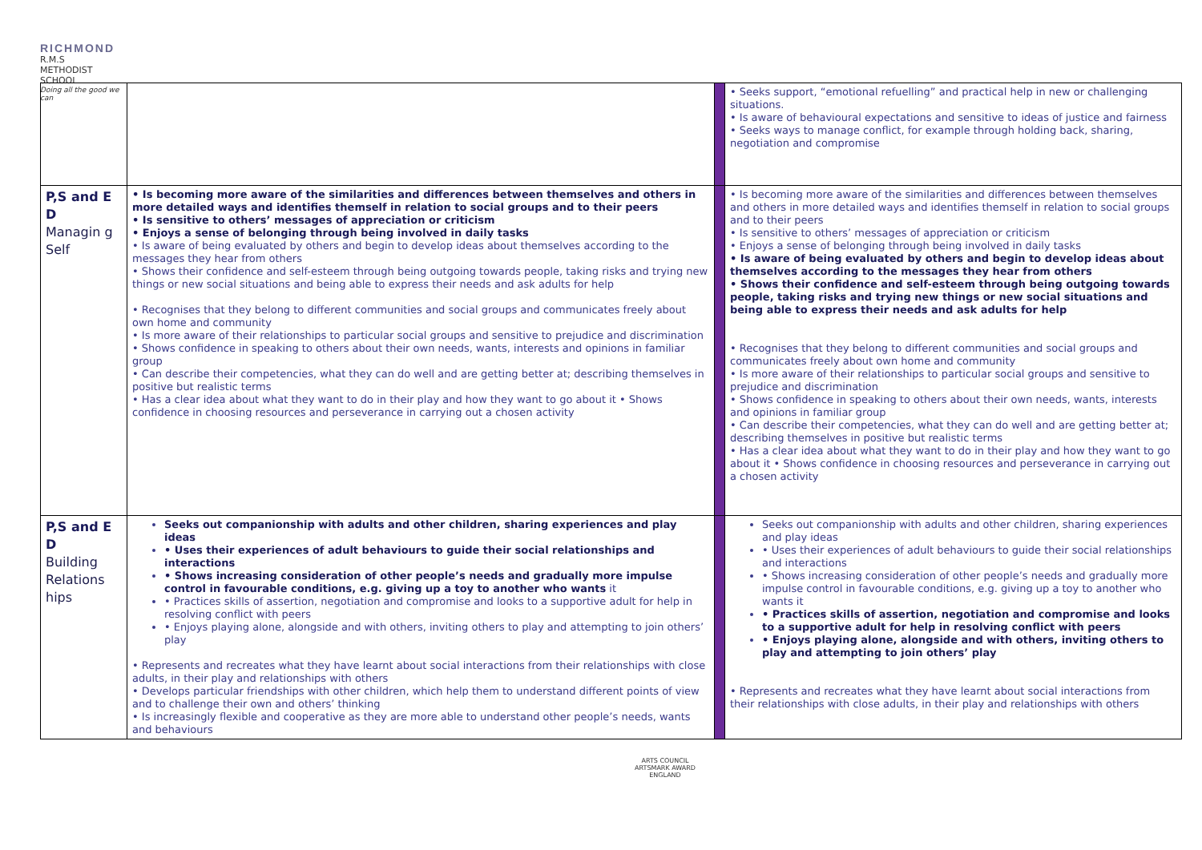RICHMOND
R.M.S
METHODIST SCHOOL
Doing all the good we can
| | | | • Seeks support, “emotional refuelling” and practical help in new or challenging situations. • Is aware of behavioural expectations and sensitive to ideas of justice and fairness • Seeks ways to manage conflict, for example through holding back, sharing, negotiation and compromise |
| P,S and E D Managin g Self | • Is becoming more aware of the similarities and differences between themselves and others in more detailed ways and identifies themself in relation to social groups and to their peers • Is sensitive to others’ messages of appreciation or criticism • Enjoys a sense of belonging through being involved in daily tasks • Is aware of being evaluated by others and begin to develop ideas about themselves according to the messages they hear from others • Shows their confidence and self-esteem through being outgoing towards people, taking risks and trying new things or new social situations and being able to express their needs and ask adults for help • Recognises that they belong to different communities and social groups and communicates freely about own home and community • Is more aware of their relationships to particular social groups and sensitive to prejudice and discrimination • Shows confidence in speaking to others about their own needs, wants, interests and opinions in familiar group • Can describe their competencies, what they can do well and are getting better at; describing themselves in positive but realistic terms • Has a clear idea about what they want to do in their play and how they want to go about it • Shows confidence in choosing resources and perseverance in carrying out a chosen activity | | • Is becoming more aware of the similarities and differences between themselves and others in more detailed ways and identifies themself in relation to social groups and to their peers • Is sensitive to others’ messages of appreciation or criticism • Enjoys a sense of belonging through being involved in daily tasks • Is aware of being evaluated by others and begin to develop ideas about themselves according to the messages they hear from others • Shows their confidence and self-esteem through being outgoing towards people, taking risks and trying new things or new social situations and being able to express their needs and ask adults for help • Recognises that they belong to different communities and social groups and communicates freely about own home and community • Is more aware of their relationships to particular social groups and sensitive to prejudice and discrimination • Shows confidence in speaking to others about their own needs, wants, interests and opinions in familiar group • Can describe their competencies, what they can do well and are getting better at; describing themselves in positive but realistic terms • Has a clear idea about what they want to do in their play and how they want to go about it • Shows confidence in choosing resources and perseverance in carrying out a chosen activity |
| P,S and E D Building Relations hips | Seeks out companionship with adults and other children, sharing experiences and play ideas • Uses their experiences of adult behaviours to guide their social relationships and interactions • Shows increasing consideration of other people’s needs and gradually more impulse control in favourable conditions, e.g. giving up a toy to another who wants it • Practices skills of assertion, negotiation and compromise and looks to a supportive adult for help in resolving conflict with peers • Enjoys playing alone, alongside and with others, inviting others to play and attempting to join others’ play • Represents and recreates what they have learnt about social interactions from their relationships with close adults, in their play and relationships with others • Develops particular friendships with other children, which help them to understand different points of view and to challenge their own and others’ thinking • Is increasingly flexible and cooperative as they are more able to understand other people’s needs, wants and behaviours | | Seeks out companionship with adults and other children, sharing experiences and play ideas • Uses their experiences of adult behaviours to guide their social relationships and interactions • Shows increasing consideration of other people’s needs and gradually more impulse control in favourable conditions, e.g. giving up a toy to another who wants it • Practices skills of assertion, negotiation and compromise and looks to a supportive adult for help in resolving conflict with peers • Enjoys playing alone, alongside and with others, inviting others to play and attempting to join others’ play • Represents and recreates what they have learnt about social interactions from their relationships with close adults, in their play and relationships with others |
ARTS COUNCIL
ARTSMARK AWARD
ENGLAND